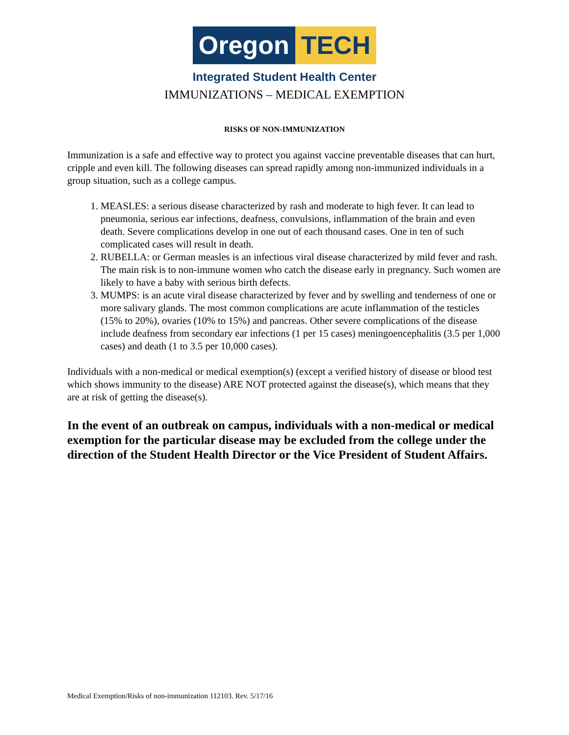Oregon TECH
Integrated Student Health Center
IMMUNIZATIONS – MEDICAL EXEMPTION
RISKS OF NON-IMMUNIZATION
Immunization is a safe and effective way to protect you against vaccine preventable diseases that can hurt, cripple and even kill. The following diseases can spread rapidly among non-immunized individuals in a group situation, such as a college campus.
1. MEASLES: a serious disease characterized by rash and moderate to high fever. It can lead to pneumonia, serious ear infections, deafness, convulsions, inflammation of the brain and even death. Severe complications develop in one out of each thousand cases. One in ten of such complicated cases will result in death.
2. RUBELLA: or German measles is an infectious viral disease characterized by mild fever and rash. The main risk is to non-immune women who catch the disease early in pregnancy. Such women are likely to have a baby with serious birth defects.
3. MUMPS: is an acute viral disease characterized by fever and by swelling and tenderness of one or more salivary glands. The most common complications are acute inflammation of the testicles (15% to 20%), ovaries (10% to 15%) and pancreas. Other severe complications of the disease include deafness from secondary ear infections (1 per 15 cases) meningoencephalitis (3.5 per 1,000 cases) and death (1 to 3.5 per 10,000 cases).
Individuals with a non-medical or medical exemption(s) (except a verified history of disease or blood test which shows immunity to the disease) ARE NOT protected against the disease(s), which means that they are at risk of getting the disease(s).
In the event of an outbreak on campus, individuals with a non-medical or medical exemption for the particular disease may be excluded from the college under the direction of the Student Health Director or the Vice President of Student Affairs.
Medical Exemption/Risks of non-immunization 112103. Rev. 5/17/16